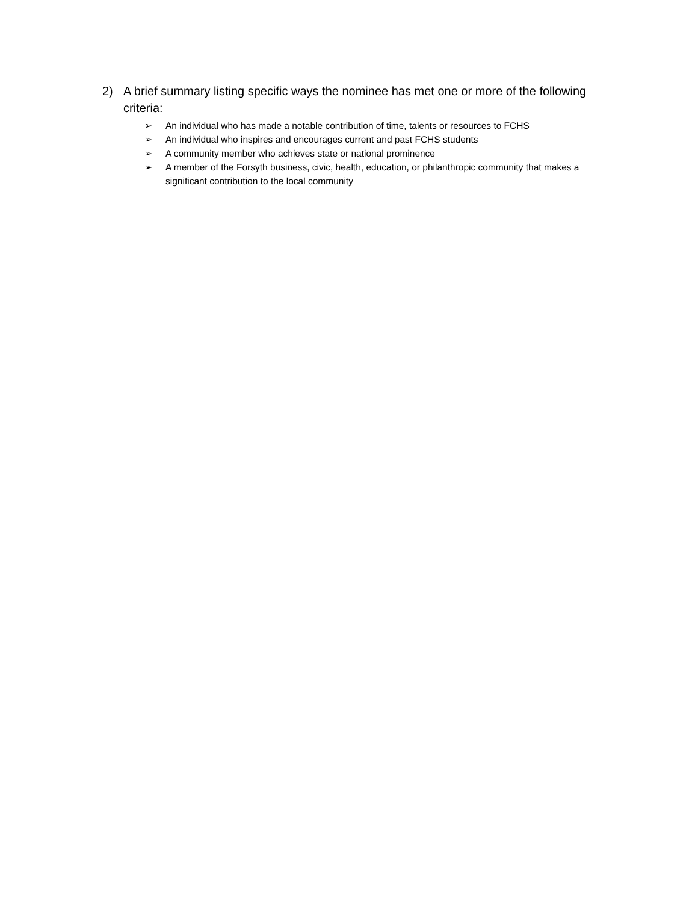2) A brief summary listing specific ways the nominee has met one or more of the following criteria:
➢ An individual who has made a notable contribution of time, talents or resources to FCHS
➢ An individual who inspires and encourages current and past FCHS students
➢ A community member who achieves state or national prominence
➢ A member of the Forsyth business, civic, health, education, or philanthropic community that makes a significant contribution to the local community